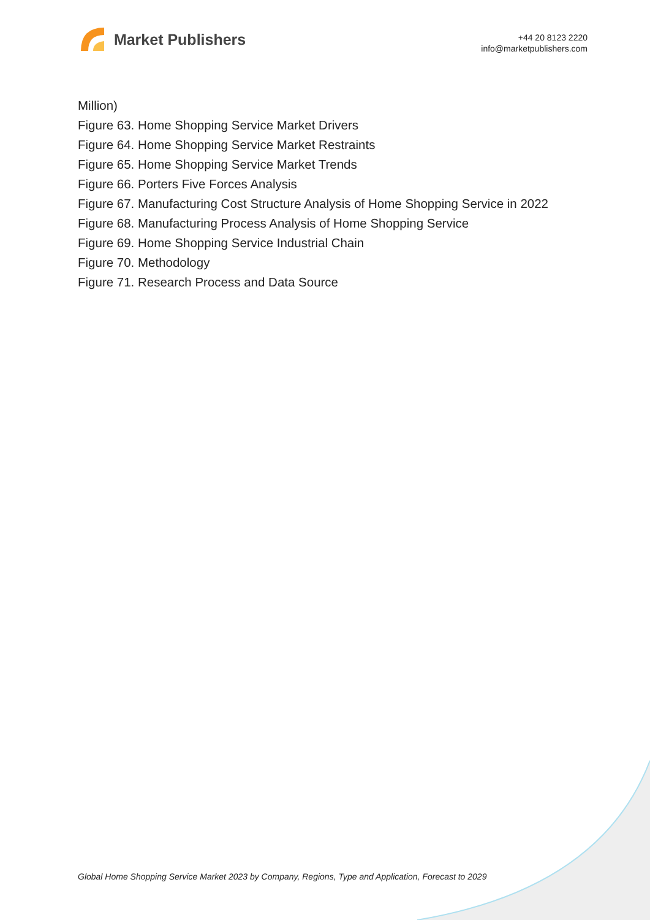Market Publishers
+44 20 8123 2220
info@marketpublishers.com
Million)
Figure 63. Home Shopping Service Market Drivers
Figure 64. Home Shopping Service Market Restraints
Figure 65. Home Shopping Service Market Trends
Figure 66. Porters Five Forces Analysis
Figure 67. Manufacturing Cost Structure Analysis of Home Shopping Service in 2022
Figure 68. Manufacturing Process Analysis of Home Shopping Service
Figure 69. Home Shopping Service Industrial Chain
Figure 70. Methodology
Figure 71. Research Process and Data Source
Global Home Shopping Service Market 2023 by Company, Regions, Type and Application, Forecast to 2029